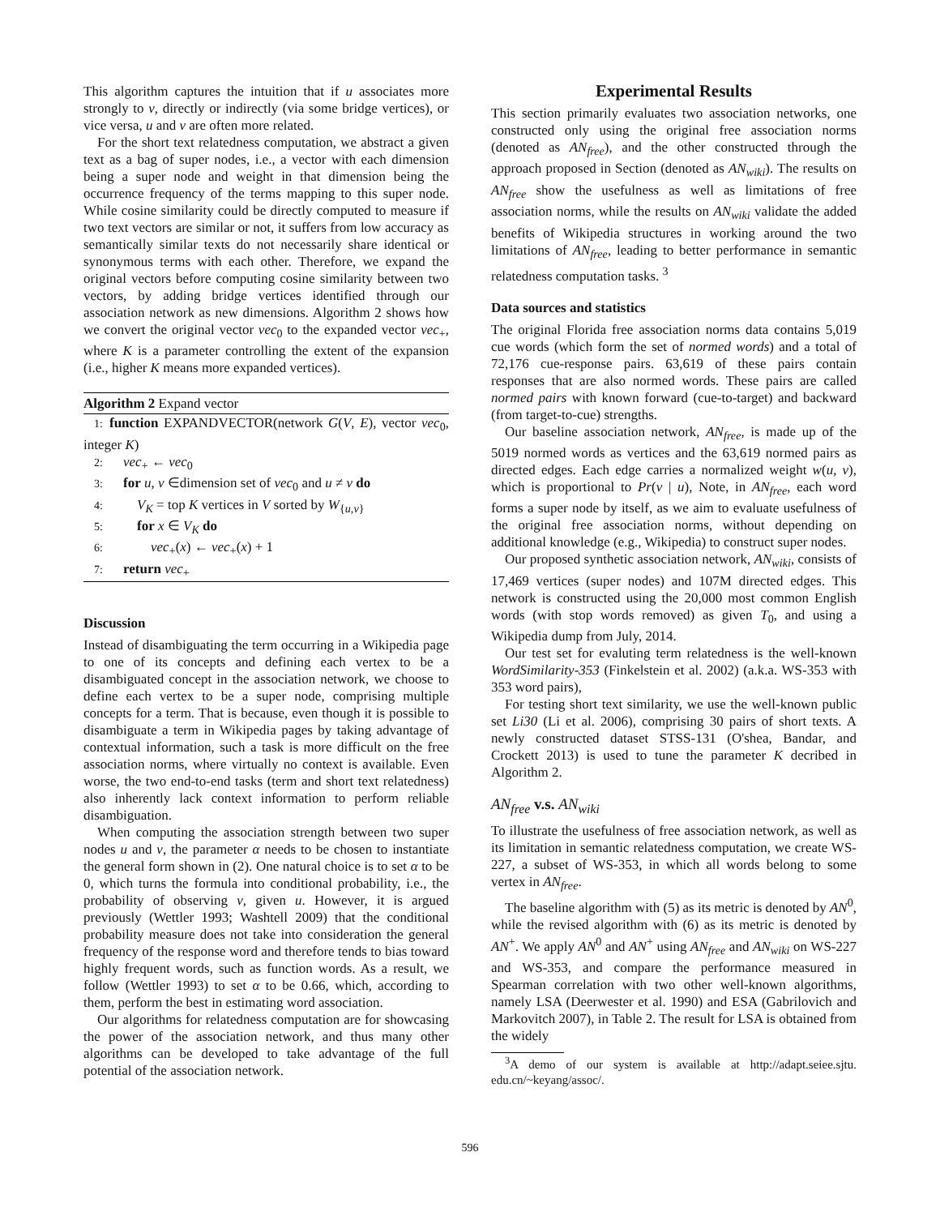This algorithm captures the intuition that if u associates more strongly to v, directly or indirectly (via some bridge vertices), or vice versa, u and v are often more related.
For the short text relatedness computation, we abstract a given text as a bag of super nodes, i.e., a vector with each dimension being a super node and weight in that dimension being the occurrence frequency of the terms mapping to this super node. While cosine similarity could be directly computed to measure if two text vectors are similar or not, it suffers from low accuracy as semantically similar texts do not necessarily share identical or synonymous terms with each other. Therefore, we expand the original vectors before computing cosine similarity between two vectors, by adding bridge vertices identified through our association network as new dimensions. Algorithm 2 shows how we convert the original vector vec<sub>0</sub> to the expanded vector vec<sub>+</sub>, where K is a parameter controlling the extent of the expansion (i.e., higher K means more expanded vertices).
Algorithm 2 Expand vector
1: function EXPANDVECTOR(network G(V, E), vector vec<sub>0</sub>, integer K)
2: vec<sub>+</sub> ← vec<sub>0</sub>
3: for u, v ∈dimension set of vec<sub>0</sub> and u ≠ v do
4: V<sub>K</sub> = top K vertices in V sorted by W<sub>{u,v}</sub>
5: for x ∈ V<sub>K</sub> do
6: vec<sub>+</sub>(x) ← vec<sub>+</sub>(x) + 1
7: return vec<sub>+</sub>
Discussion
Instead of disambiguating the term occurring in a Wikipedia page to one of its concepts and defining each vertex to be a disambiguated concept in the association network, we choose to define each vertex to be a super node, comprising multiple concepts for a term. That is because, even though it is possible to disambiguate a term in Wikipedia pages by taking advantage of contextual information, such a task is more difficult on the free association norms, where virtually no context is available. Even worse, the two end-to-end tasks (term and short text relatedness) also inherently lack context information to perform reliable disambiguation.
When computing the association strength between two super nodes u and v, the parameter α needs to be chosen to instantiate the general form shown in (2). One natural choice is to set α to be 0, which turns the formula into conditional probability, i.e., the probability of observing v, given u. However, it is argued previously (Wettler 1993; Washtell 2009) that the conditional probability measure does not take into consideration the general frequency of the response word and therefore tends to bias toward highly frequent words, such as function words. As a result, we follow (Wettler 1993) to set α to be 0.66, which, according to them, perform the best in estimating word association.
Our algorithms for relatedness computation are for showcasing the power of the association network, and thus many other algorithms can be developed to take advantage of the full potential of the association network.
Experimental Results
This section primarily evaluates two association networks, one constructed only using the original free association norms (denoted as AN<sub>free</sub>), and the other constructed through the approach proposed in Section (denoted as AN<sub>wiki</sub>). The results on AN<sub>free</sub> show the usefulness as well as limitations of free association norms, while the results on AN<sub>wiki</sub> validate the added benefits of Wikipedia structures in working around the two limitations of AN<sub>free</sub>, leading to better performance in semantic relatedness computation tasks. <sup>3</sup>
Data sources and statistics
The original Florida free association norms data contains 5,019 cue words (which form the set of normed words) and a total of 72,176 cue-response pairs. 63,619 of these pairs contain responses that are also normed words. These pairs are called normed pairs with known forward (cue-to-target) and backward (from target-to-cue) strengths.
Our baseline association network, AN<sub>free</sub>, is made up of the 5019 normed words as vertices and the 63,619 normed pairs as directed edges. Each edge carries a normalized weight w(u, v), which is proportional to Pr(v | u), Note, in AN<sub>free</sub>, each word forms a super node by itself, as we aim to evaluate usefulness of the original free association norms, without depending on additional knowledge (e.g., Wikipedia) to construct super nodes.
Our proposed synthetic association network, AN<sub>wiki</sub>, consists of 17,469 vertices (super nodes) and 107M directed edges. This network is constructed using the 20,000 most common English words (with stop words removed) as given T<sub>0</sub>, and using a Wikipedia dump from July, 2014.
Our test set for evaluting term relatedness is the well-known WordSimilarity-353 (Finkelstein et al. 2002) (a.k.a. WS-353 with 353 word pairs),
For testing short text similarity, we use the well-known public set Li30 (Li et al. 2006), comprising 30 pairs of short texts. A newly constructed dataset STSS-131 (O'shea, Bandar, and Crockett 2013) is used to tune the parameter K decribed in Algorithm 2.
AN<sub>free</sub> v.s. AN<sub>wiki</sub>
To illustrate the usefulness of free association network, as well as its limitation in semantic relatedness computation, we create WS-227, a subset of WS-353, in which all words belong to some vertex in AN<sub>free</sub>.
The baseline algorithm with (5) as its metric is denoted by AN<sup>0</sup>, while the revised algorithm with (6) as its metric is denoted by AN<sup>+</sup>. We apply AN<sup>0</sup> and AN<sup>+</sup> using AN<sub>free</sub> and AN<sub>wiki</sub> on WS-227 and WS-353, and compare the performance measured in Spearman correlation with two other well-known algorithms, namely LSA (Deerwester et al. 1990) and ESA (Gabrilovich and Markovitch 2007), in Table 2. The result for LSA is obtained from the widely
<sup>3</sup> A demo of our system is available at http://adapt.seiee.sjtu. edu.cn/~keyang/assoc/.
596